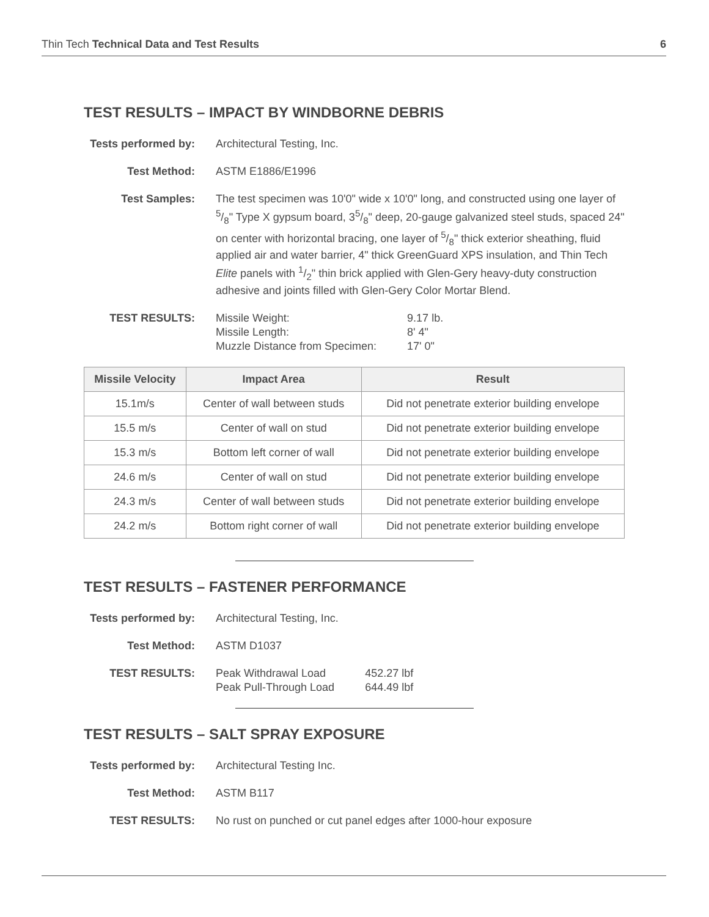Thin Tech Technical Data and Test Results 6
TEST RESULTS – IMPACT BY WINDBORNE DEBRIS
Tests performed by:
Architectural Testing, Inc.
Test Method: ASTM E1886/E1996
Test Samples: The test specimen was 10'0" wide x 10'0" long, and constructed using one layer of 5/8" Type X gypsum board, 35/8" deep, 20-gauge galvanized steel studs, spaced 24" on center with horizontal bracing, one layer of 5/8" thick exterior sheathing, fluid applied air and water barrier, 4" thick GreenGuard XPS insulation, and Thin Tech Elite panels with 1/2" thin brick applied with Glen-Gery heavy-duty construction adhesive and joints filled with Glen-Gery Color Mortar Blend.
TEST RESULTS:
| Missile Weight: | 9.17 lb. |
| Missile Length: | 8' 4" |
| Muzzle Distance from Specimen: | 17' 0" |
| Missile Velocity | Impact Area | Result |
| --- | --- | --- |
| 15.1m/s | Center of wall between studs | Did not penetrate exterior building envelope |
| 15.5 m/s | Center of wall on stud | Did not penetrate exterior building envelope |
| 15.3 m/s | Bottom left corner of wall | Did not penetrate exterior building envelope |
| 24.6 m/s | Center of wall on stud | Did not penetrate exterior building envelope |
| 24.3 m/s | Center of wall between studs | Did not penetrate exterior building envelope |
| 24.2 m/s | Bottom right corner of wall | Did not penetrate exterior building envelope |
TEST RESULTS – FASTENER PERFORMANCE
Tests performed by:
Architectural Testing, Inc.
Test Method: ASTM D1037
TEST RESULTS:
| Peak Withdrawal Load | 452.27 lbf |
| Peak Pull-Through Load | 644.49 lbf |
TEST RESULTS – SALT SPRAY EXPOSURE
Tests performed by:
Architectural Testing Inc.
Test Method: ASTM B117
TEST RESULTS: No rust on punched or cut panel edges after 1000-hour exposure